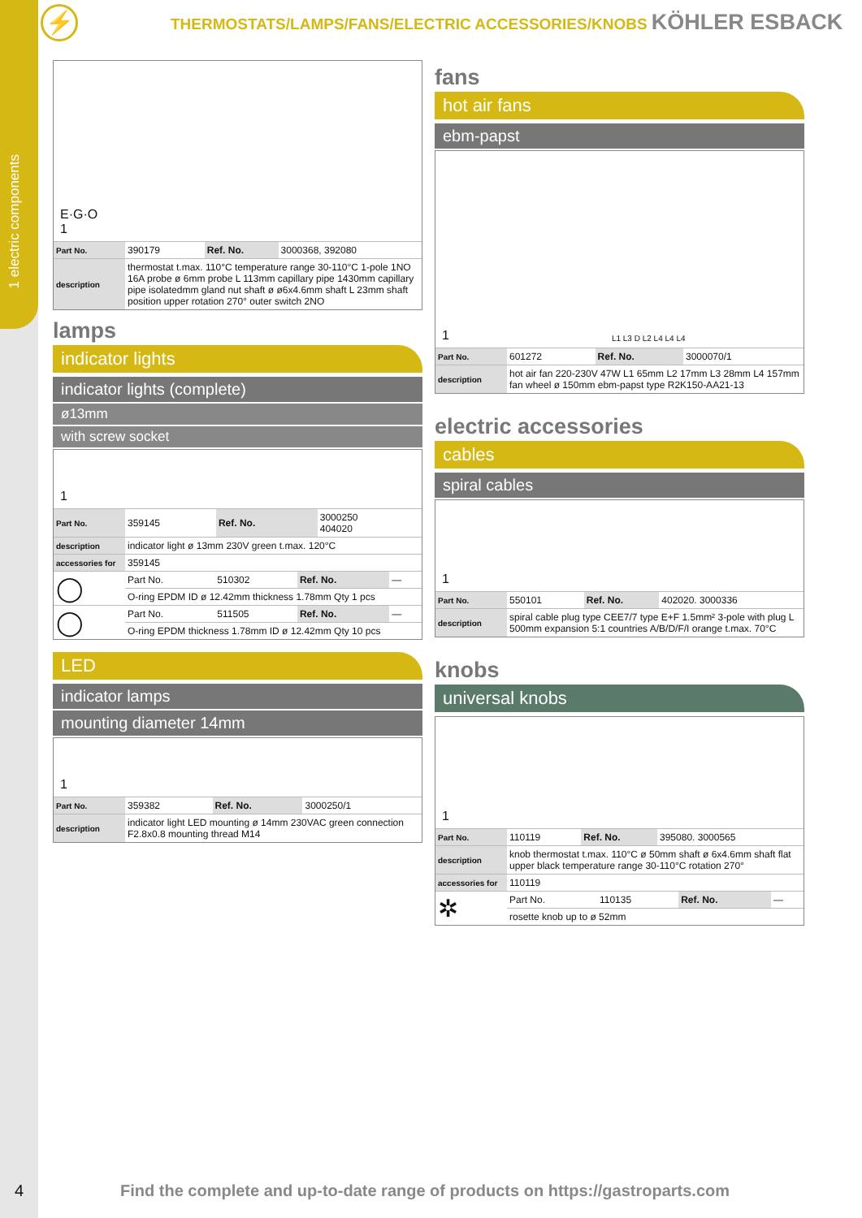1 electric components
⚡
THERMOSTATS/LAMPS/FANS/ELECTRIC ACCESSORIES/KNOBS KÖHLER ESBACK
E·G·O
1
| Part No. | 390179 | Ref. No. | 3000368, 392080 |
| description | thermostat t.max. 110°C temperature range 30-110°C 1-pole 1NO 16A probe ø 6mm probe L 113mm capillary pipe 1430mm capillary pipe isolatedmm gland nut shaft ø ø6x4.6mm shaft L 23mm shaft position upper rotation 270° outer switch 2NO | | |
lamps
indicator lights
indicator lights (complete)
ø13mm
with screw socket
1
| Part No. | 359145 | Ref. No. | 3000250 404020 |
| description | indicator light ø 13mm 230V green t.max. 120°C | | |
| accessories for | 359145 | | |
| ◯ | Part No. | 510302 | Ref. No. | — |
| | O-ring EPDM ID ø 12.42mm thickness 1.78mm Qty 1 pcs | | | |
| ◯ | Part No. | 511505 | Ref. No. | — |
| | O-ring EPDM thickness 1.78mm ID ø 12.42mm Qty 10 pcs | | | |
LED
indicator lamps
mounting diameter 14mm
1
| Part No. | 359382 | Ref. No. | 3000250/1 |
| description | indicator light LED mounting ø 14mm 230VAC green connection F2.8x0.8 mounting thread M14 | | |
fans
hot air fans
ebm-papst
1 L1 L3 D L2 L4 L4 L4
| Part No. | 601272 | Ref. No. | 3000070/1 |
| description | hot air fan 220-230V 47W L1 65mm L2 17mm L3 28mm L4 157mm fan wheel ø 150mm ebm-papst type R2K150-AA21-13 | | |
electric accessories
cables
spiral cables
1
| Part No. | 550101 | Ref. No. | 402020. 3000336 |
| description | spiral cable plug type CEE7/7 type E+F 1.5mm² 3-pole with plug L 500mm expansion 5:1 countries A/B/D/F/I orange t.max. 70°C | | |
knobs
universal knobs
1
| Part No. | 110119 | Ref. No. | 395080. 3000565 |
| description | knob thermostat t.max. 110°C ø 50mm shaft ø 6x4.6mm shaft flat upper black temperature range 30-110°C rotation 270° | | |
| accessories for | 110119 | | |
| ✲ | Part No. | 110135 | Ref. No. | — |
| | rosette knob up to ø 52mm | | | |
4
Find the complete and up-to-date range of products on https://gastroparts.com